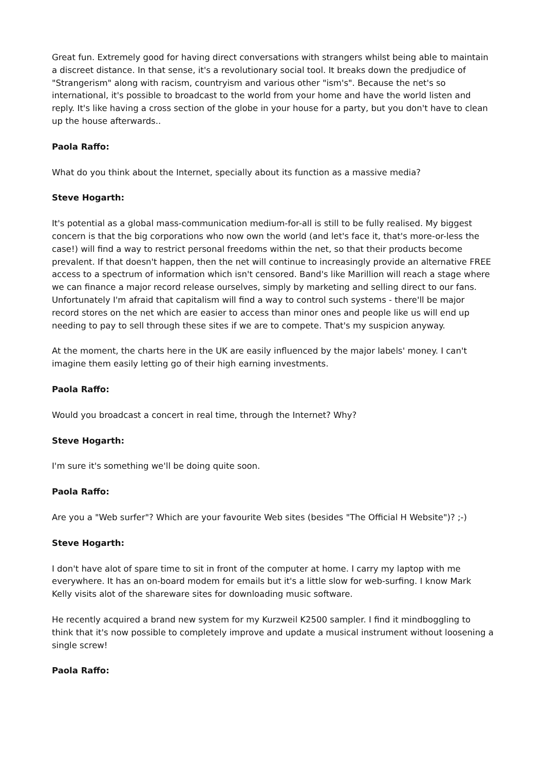Great fun. Extremely good for having direct conversations with strangers whilst being able to maintain a discreet distance. In that sense, it's a revolutionary social tool. It breaks down the predjudice of "Strangerism" along with racism, countryism and various other "ism's". Because the net's so international, it's possible to broadcast to the world from your home and have the world listen and reply. It's like having a cross section of the globe in your house for a party, but you don't have to clean up the house afterwards..
Paola Raffo:
What do you think about the Internet, specially about its function as a massive media?
Steve Hogarth:
It's potential as a global mass-communication medium-for-all is still to be fully realised. My biggest concern is that the big corporations who now own the world (and let's face it, that's more-or-less the case!) will find a way to restrict personal freedoms within the net, so that their products become prevalent. If that doesn't happen, then the net will continue to increasingly provide an alternative FREE access to a spectrum of information which isn't censored. Band's like Marillion will reach a stage where we can finance a major record release ourselves, simply by marketing and selling direct to our fans. Unfortunately I'm afraid that capitalism will find a way to control such systems - there'll be major record stores on the net which are easier to access than minor ones and people like us will end up needing to pay to sell through these sites if we are to compete. That's my suspicion anyway.
At the moment, the charts here in the UK are easily influenced by the major labels' money. I can't imagine them easily letting go of their high earning investments.
Paola Raffo:
Would you broadcast a concert in real time, through the Internet? Why?
Steve Hogarth:
I'm sure it's something we'll be doing quite soon.
Paola Raffo:
Are you a "Web surfer"? Which are your favourite Web sites (besides "The Official H Website")? ;-)
Steve Hogarth:
I don't have alot of spare time to sit in front of the computer at home. I carry my laptop with me everywhere. It has an on-board modem for emails but it's a little slow for web-surfing. I know Mark Kelly visits alot of the shareware sites for downloading music software.
He recently acquired a brand new system for my Kurzweil K2500 sampler. I find it mindboggling to think that it's now possible to completely improve and update a musical instrument without loosening a single screw!
Paola Raffo: